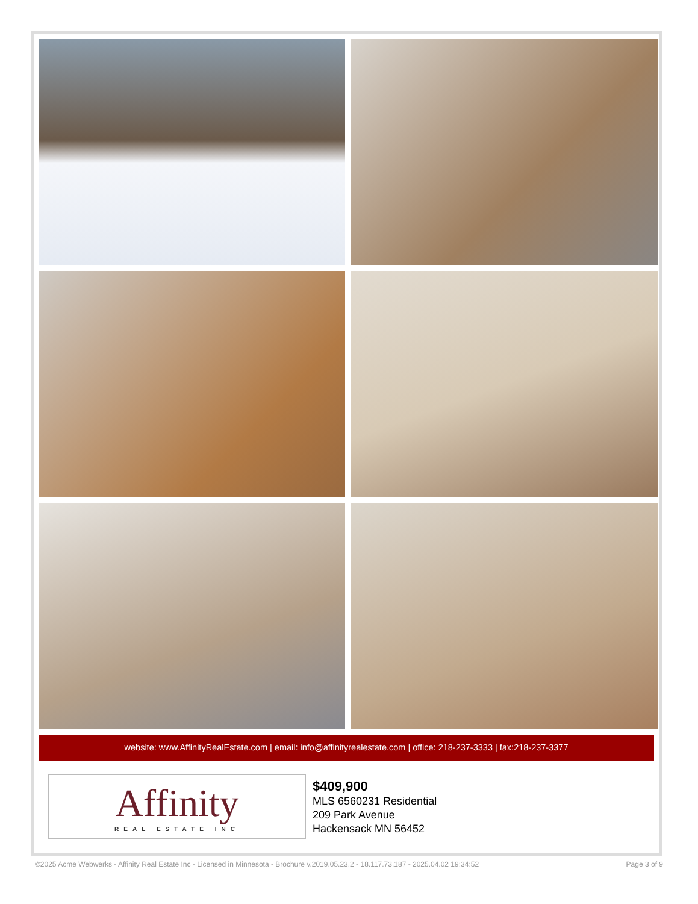website: www.AffinityRealEstate.com | email: info@affinityrealestate.com | office: 218-237-3333 | fax:218-237-3377
Affinity
REAL ESTATE INC
$409,900
MLS 6560231 Residential
209 Park Avenue
Hackensack MN 56452
©2025 Acme Webwerks - Affinity Real Estate Inc - Licensed in Minnesota - Brochure v.2019.05.23.2 - 18.117.73.187 - 2025.04.02 19:34:52 Page 3 of 9